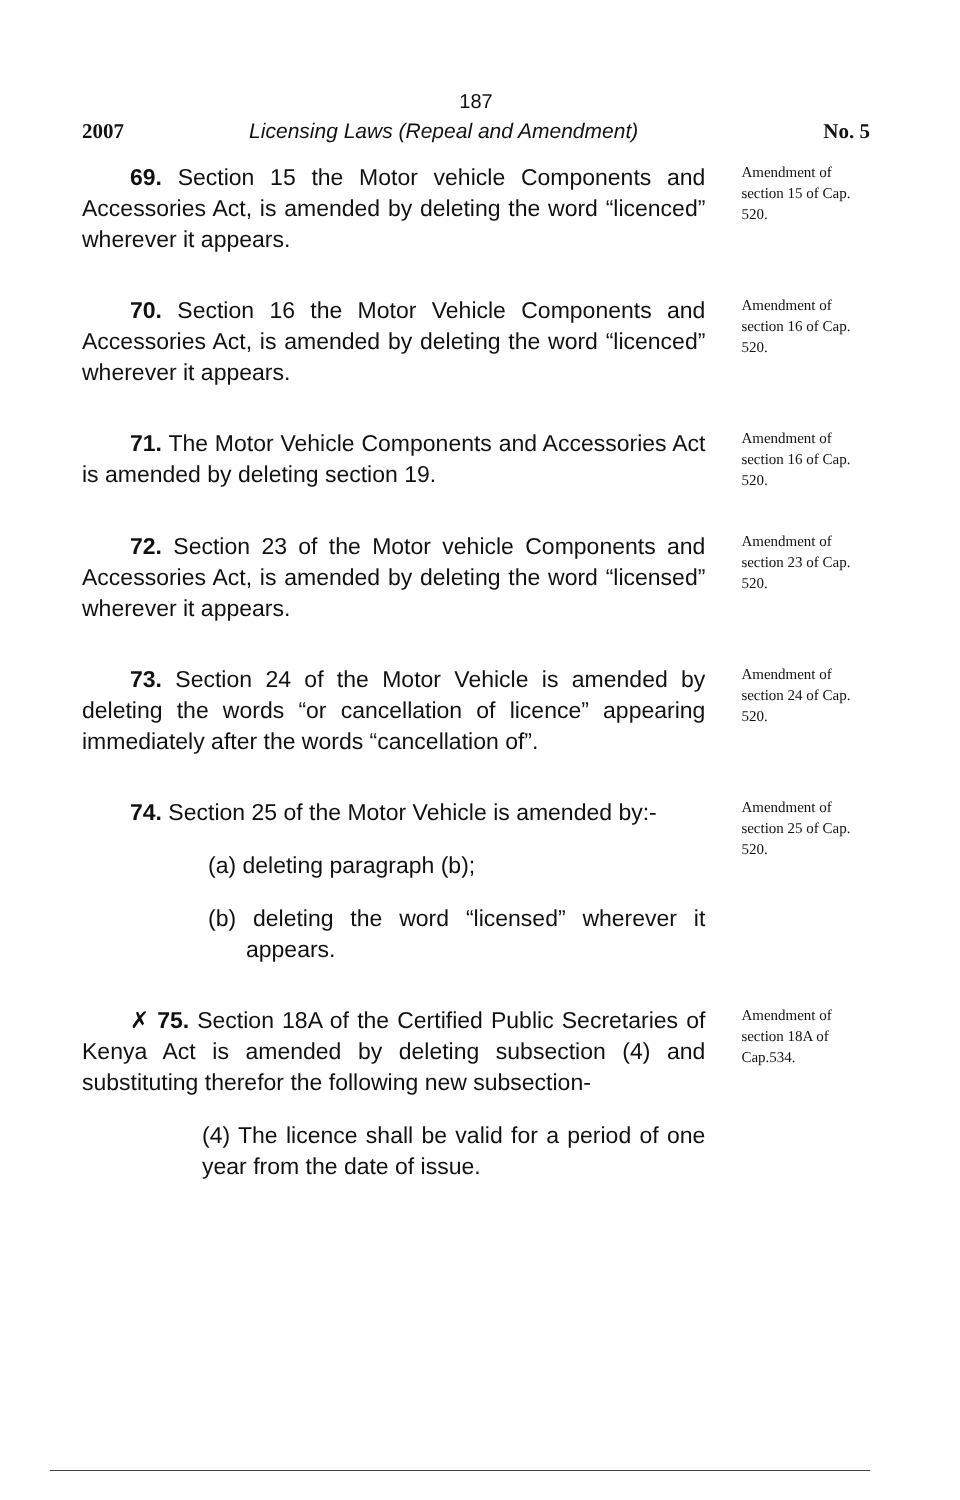187
2007 Licensing Laws (Repeal and Amendment) No. 5
69. Section 15 the Motor vehicle Components and Accessories Act, is amended by deleting the word “licenced” wherever it appears.
Amendment of section 15 of Cap. 520.
70. Section 16 the Motor Vehicle Components and Accessories Act, is amended by deleting the word “licenced” wherever it appears.
Amendment of section 16 of Cap. 520.
71. The Motor Vehicle Components and Accessories Act is amended by deleting section 19.
Amendment of section 16 of Cap. 520.
72. Section 23 of the Motor vehicle Components and Accessories Act, is amended by deleting the word “licensed” wherever it appears.
Amendment of section 23 of Cap. 520.
73. Section 24 of the Motor Vehicle is amended by deleting the words “or cancellation of licence” appearing immediately after the words “cancellation of”.
Amendment of section 24 of Cap. 520.
74. Section 25 of the Motor Vehicle is amended by:-
(a) deleting paragraph (b);
(b) deleting the word “licensed” wherever it appears.
Amendment of section 25 of Cap. 520.
✗ 75. Section 18A of the Certified Public Secretaries of Kenya Act is amended by deleting subsection (4) and substituting therefor the following new subsection-
(4) The licence shall be valid for a period of one year from the date of issue.
Amendment of section 18A of Cap.534.